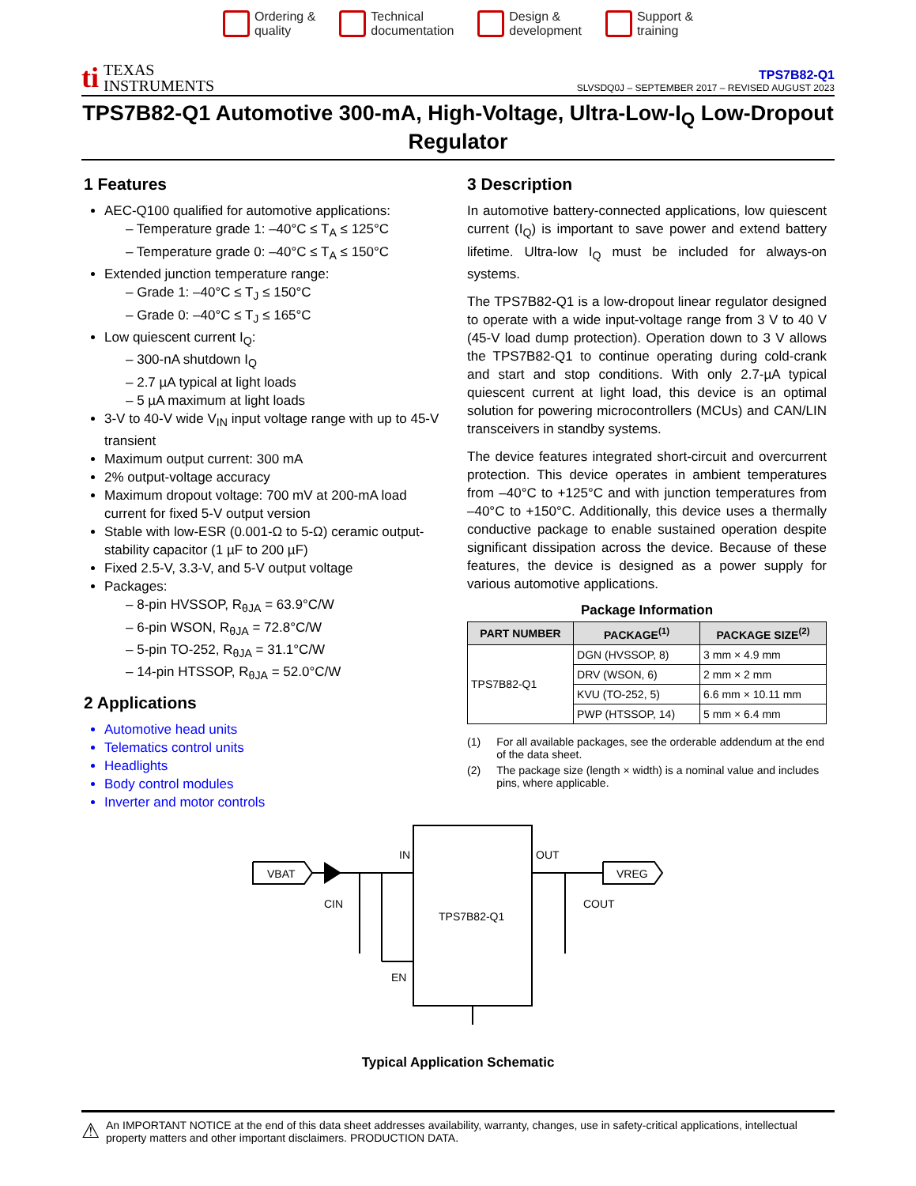Ordering &
quality
Technical
documentation
Design &
development
Support &
training
ti
TEXAS
INSTRUMENTS
TPS7B82-Q1
SLVSDQ0J – SEPTEMBER 2017 – REVISED AUGUST 2023
TPS7B82-Q1 Automotive 300-mA, High-Voltage, Ultra-Low-I<sub>Q</sub> Low-Dropout Regulator
1 Features
AEC-Q100 qualified for automotive applications:
– Temperature grade 1: –40°C ≤ T<sub>A</sub> ≤ 125°C
– Temperature grade 0: –40°C ≤ T<sub>A</sub> ≤ 150°C
Extended junction temperature range:
– Grade 1: –40°C ≤ T<sub>J</sub> ≤ 150°C
– Grade 0: –40°C ≤ T<sub>J</sub> ≤ 165°C
Low quiescent current I<sub>Q</sub>:
– 300-nA shutdown I<sub>Q</sub>
– 2.7 µA typical at light loads
– 5 µA maximum at light loads
3-V to 40-V wide V<sub>IN</sub> input voltage range with up to 45-V transient
Maximum output current: 300 mA
2% output-voltage accuracy
Maximum dropout voltage: 700 mV at 200-mA load current for fixed 5-V output version
Stable with low-ESR (0.001-Ω to 5-Ω) ceramic output-stability capacitor (1 µF to 200 µF)
Fixed 2.5-V, 3.3-V, and 5-V output voltage
Packages:
– 8-pin HVSSOP, R<sub>θJA</sub> = 63.9°C/W
– 6-pin WSON, R<sub>θJA</sub> = 72.8°C/W
– 5-pin TO-252, R<sub>θJA</sub> = 31.1°C/W
– 14-pin HTSSOP, R<sub>θJA</sub> = 52.0°C/W
2 Applications
Automotive head units
Telematics control units
Headlights
Body control modules
Inverter and motor controls
3 Description
In automotive battery-connected applications, low quiescent current (I<sub>Q</sub>) is important to save power and extend battery lifetime. Ultra-low I<sub>Q</sub> must be included for always-on systems.
The TPS7B82-Q1 is a low-dropout linear regulator designed to operate with a wide input-voltage range from 3 V to 40 V (45-V load dump protection). Operation down to 3 V allows the TPS7B82-Q1 to continue operating during cold-crank and start and stop conditions. With only 2.7-µA typical quiescent current at light load, this device is an optimal solution for powering microcontrollers (MCUs) and CAN/LIN transceivers in standby systems.
The device features integrated short-circuit and overcurrent protection. This device operates in ambient temperatures from –40°C to +125°C and with junction temperatures from –40°C to +150°C. Additionally, this device uses a thermally conductive package to enable sustained operation despite significant dissipation across the device. Because of these features, the device is designed as a power supply for various automotive applications.
Package Information
| PART NUMBER | PACKAGE<sup>(1)</sup> | PACKAGE SIZE<sup>(2)</sup> |
| --- | --- | --- |
| TPS7B82-Q1 | DGN (HVSSOP, 8) | 3 mm × 4.9 mm |
| | DRV (WSON, 6) | 2 mm × 2 mm |
| | KVU (TO-252, 5) | 6.6 mm × 10.11 mm |
| | PWP (HTSSOP, 14) | 5 mm × 6.4 mm |
(1) For all available packages, see the orderable addendum at the end of the data sheet.
(2) The package size (length × width) is a nominal value and includes pins, where applicable.
IN
OUT
EN
TPS7B82-Q1
VBAT
VREG
CIN
COUT
Typical Application Schematic
⚠ An IMPORTANT NOTICE at the end of this data sheet addresses availability, warranty, changes, use in safety-critical applications, intellectual property matters and other important disclaimers. PRODUCTION DATA.